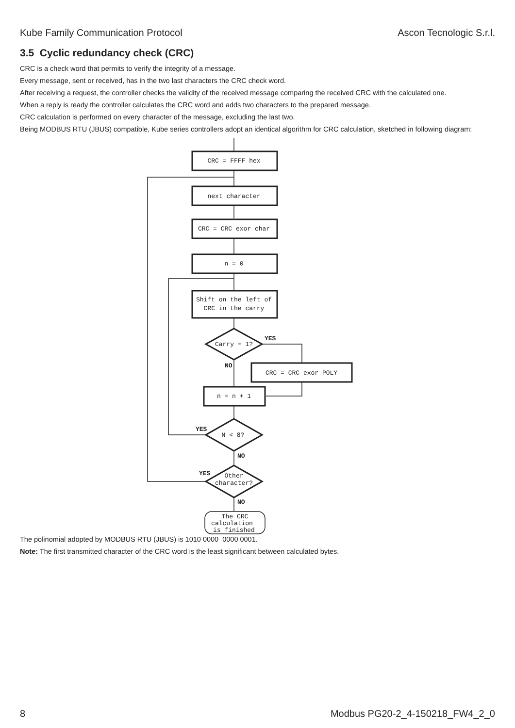Kube Family Communication Protocol Ascon Tecnologic S.r.l.
3.5 Cyclic redundancy check (CRC)
CRC is a check word that permits to verify the integrity of a message.
Every message, sent or received, has in the two last characters the CRC check word.
After receiving a request, the controller checks the validity of the received message comparing the received CRC with the calculated one.
When a reply is ready the controller calculates the CRC word and adds two characters to the prepared message.
CRC calculation is performed on every character of the message, excluding the last two.
Being MODBUS RTU (JBUS) compatible, Kube series controllers adopt an identical algorithm for CRC calculation, sketched in following diagram:
CRC = FFFF hex
next character
CRC = CRC exor char
n = 0
Shift on the left of
CRC in the carry
Carry = 1?
CRC = CRC exor POLY
n = n + 1
N < 8?
Other
character?
The CRC
calculation
is finished
YES
NO
YES
NO
YES
NO
The polinomial adopted by MODBUS RTU (JBUS) is 1010 0000 0000 0001.
Note: The first transmitted character of the CRC word is the least significant between calculated bytes.
8 Modbus PG20-2_4-150218_FW4_2_0